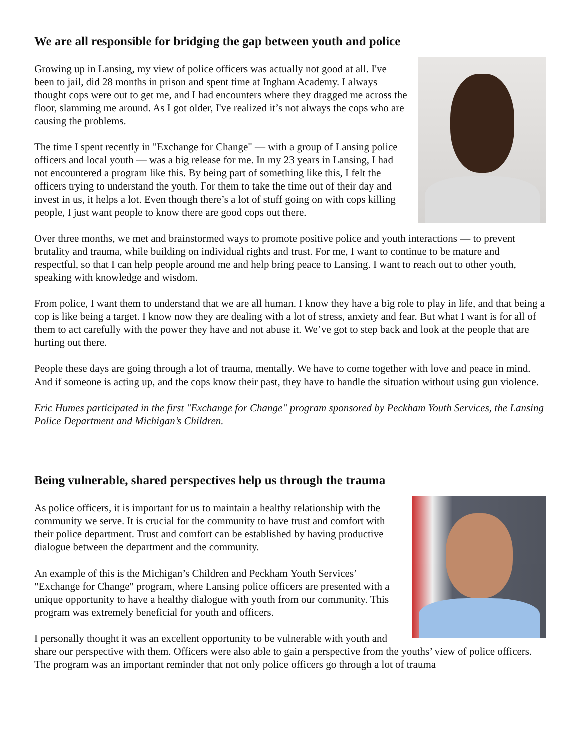We are all responsible for bridging the gap between youth and police
Growing up in Lansing, my view of police officers was actually not good at all. I've been to jail, did 28 months in prison and spent time at Ingham Academy. I always thought cops were out to get me, and I had encounters where they dragged me across the floor, slamming me around. As I got older, I've realized it’s not always the cops who are causing the problems.
The time I spent recently in "Exchange for Change" — with a group of Lansing police officers and local youth — was a big release for me. In my 23 years in Lansing, I had not encountered a program like this. By being part of something like this, I felt the officers trying to understand the youth. For them to take the time out of their day and invest in us, it helps a lot. Even though there’s a lot of stuff going on with cops killing people, I just want people to know there are good cops out there.
Over three months, we met and brainstormed ways to promote positive police and youth interactions — to prevent brutality and trauma, while building on individual rights and trust. For me, I want to continue to be mature and respectful, so that I can help people around me and help bring peace to Lansing. I want to reach out to other youth, speaking with knowledge and wisdom.
From police, I want them to understand that we are all human. I know they have a big role to play in life, and that being a cop is like being a target. I know now they are dealing with a lot of stress, anxiety and fear. But what I want is for all of them to act carefully with the power they have and not abuse it. We’ve got to step back and look at the people that are hurting out there.
People these days are going through a lot of trauma, mentally. We have to come together with love and peace in mind. And if someone is acting up, and the cops know their past, they have to handle the situation without using gun violence.
Eric Humes participated in the first "Exchange for Change" program sponsored by Peckham Youth Services, the Lansing Police Department and Michigan’s Children.
Being vulnerable, shared perspectives help us through the trauma
As police officers, it is important for us to maintain a healthy relationship with the community we serve. It is crucial for the community to have trust and comfort with their police department. Trust and comfort can be established by having productive dialogue between the department and the community.
An example of this is the Michigan’s Children and Peckham Youth Services’ "Exchange for Change" program, where Lansing police officers are presented with a unique opportunity to have a healthy dialogue with youth from our community. This program was extremely beneficial for youth and officers.
I personally thought it was an excellent opportunity to be vulnerable with youth and share our perspective with them. Officers were also able to gain a perspective from the youths’ view of police officers. The program was an important reminder that not only police officers go through a lot of trauma